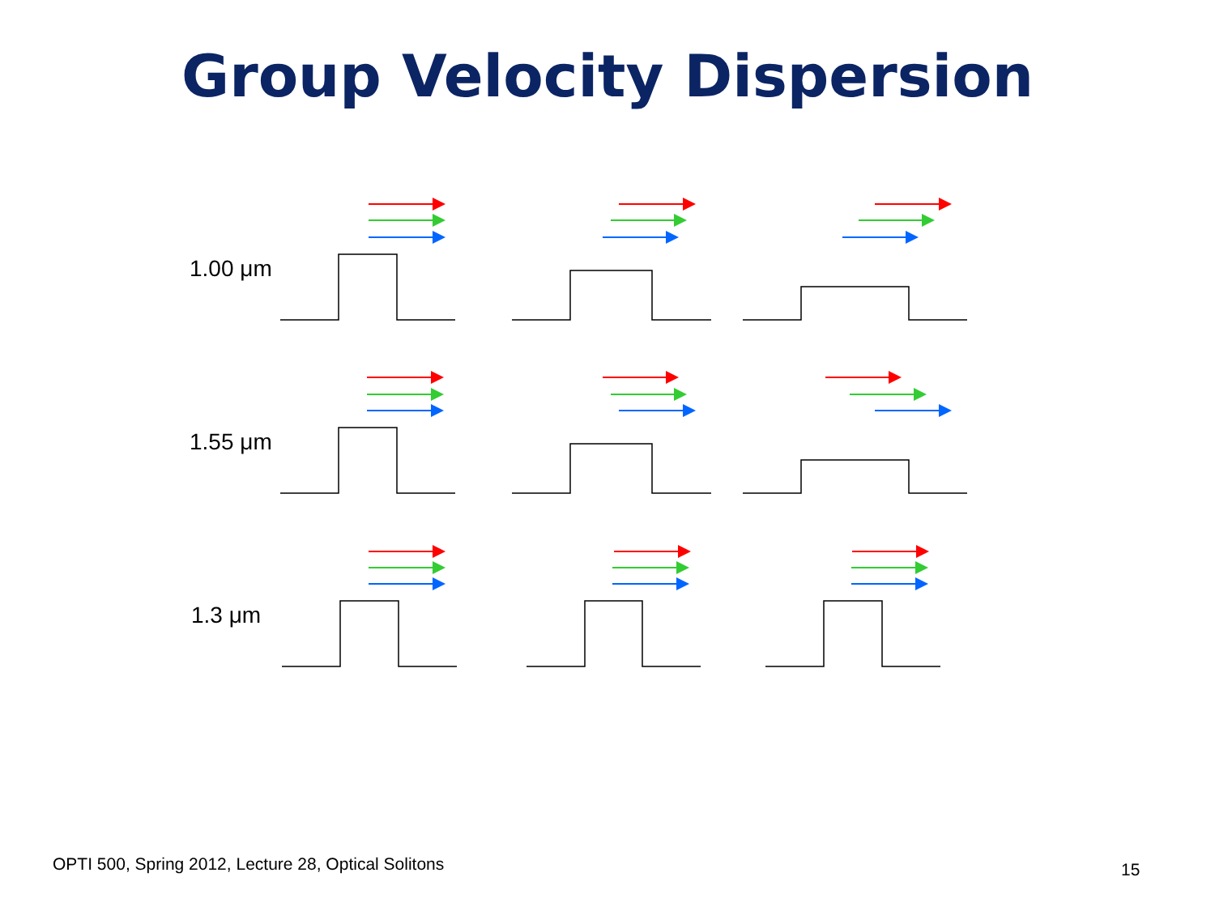Group Velocity Dispersion
1.00 μm
1.55 μm
1.3 μm
OPTI 500, Spring 2012, Lecture 28, Optical Solitons
15